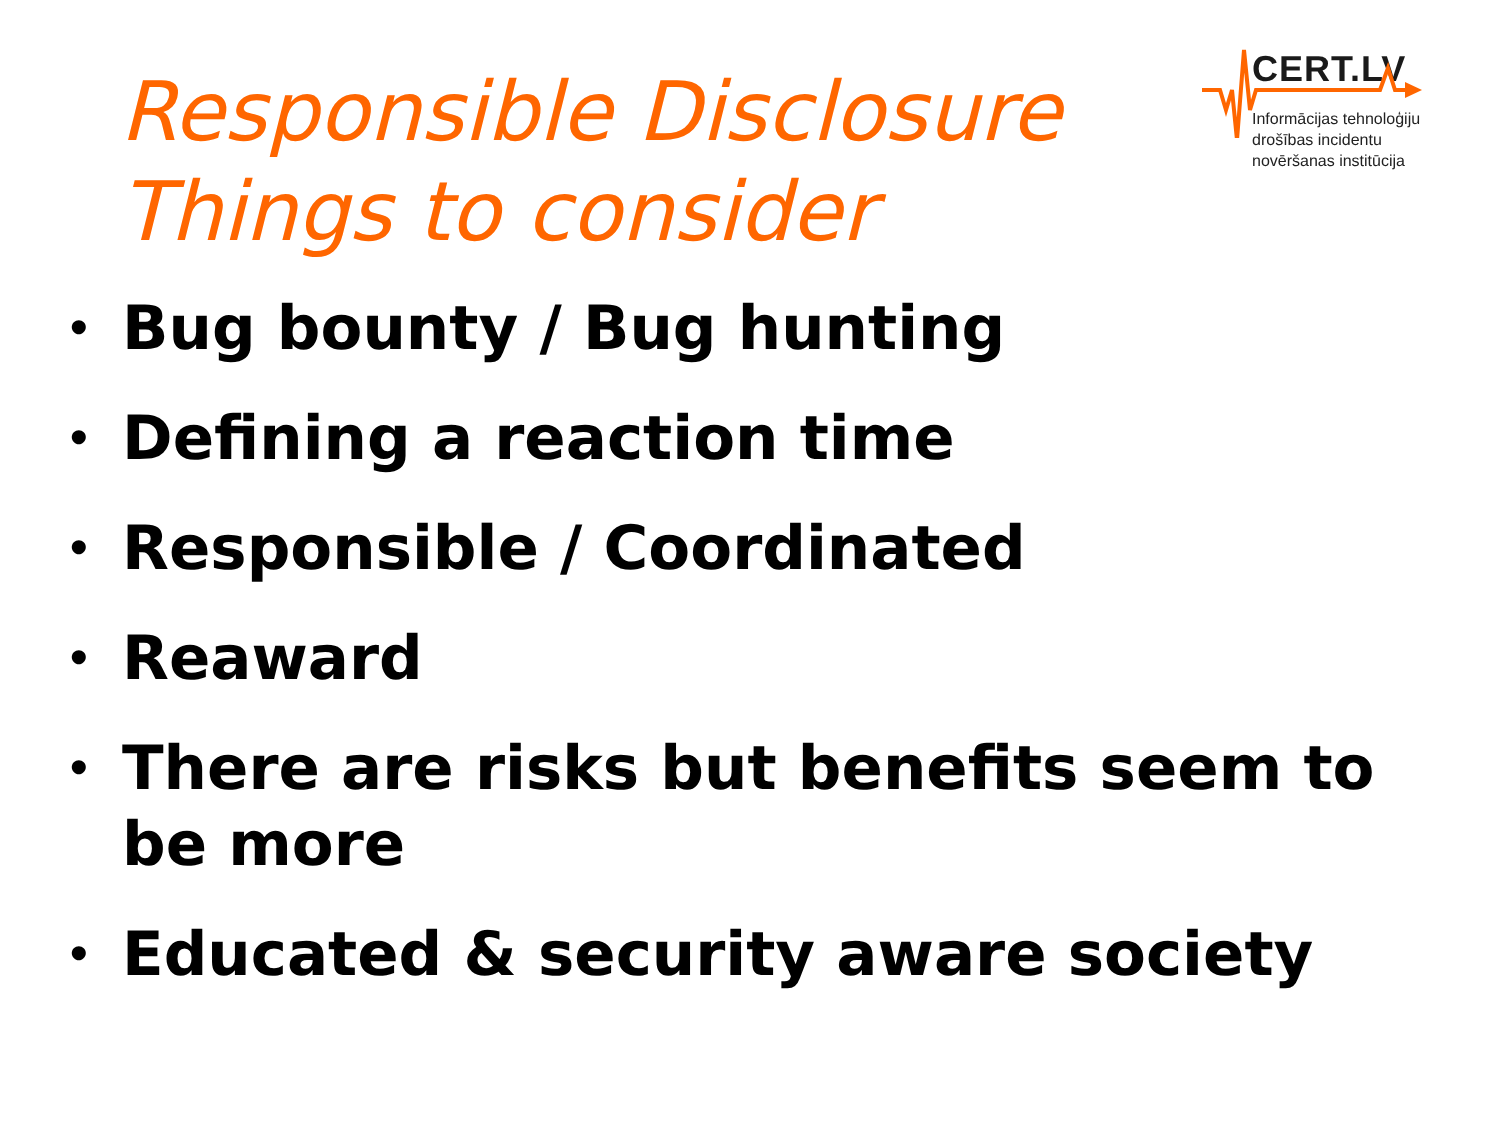Responsible Disclosure
Things to consider
CERT.LV
Informācijas tehnoloģiju
drošības incidentu
novēršanas institūcija
• Bug bounty / Bug hunting
• Defining a reaction time
• Responsible / Coordinated
• Reaward
• There are risks but benefits seem to be more
• Educated & security aware society